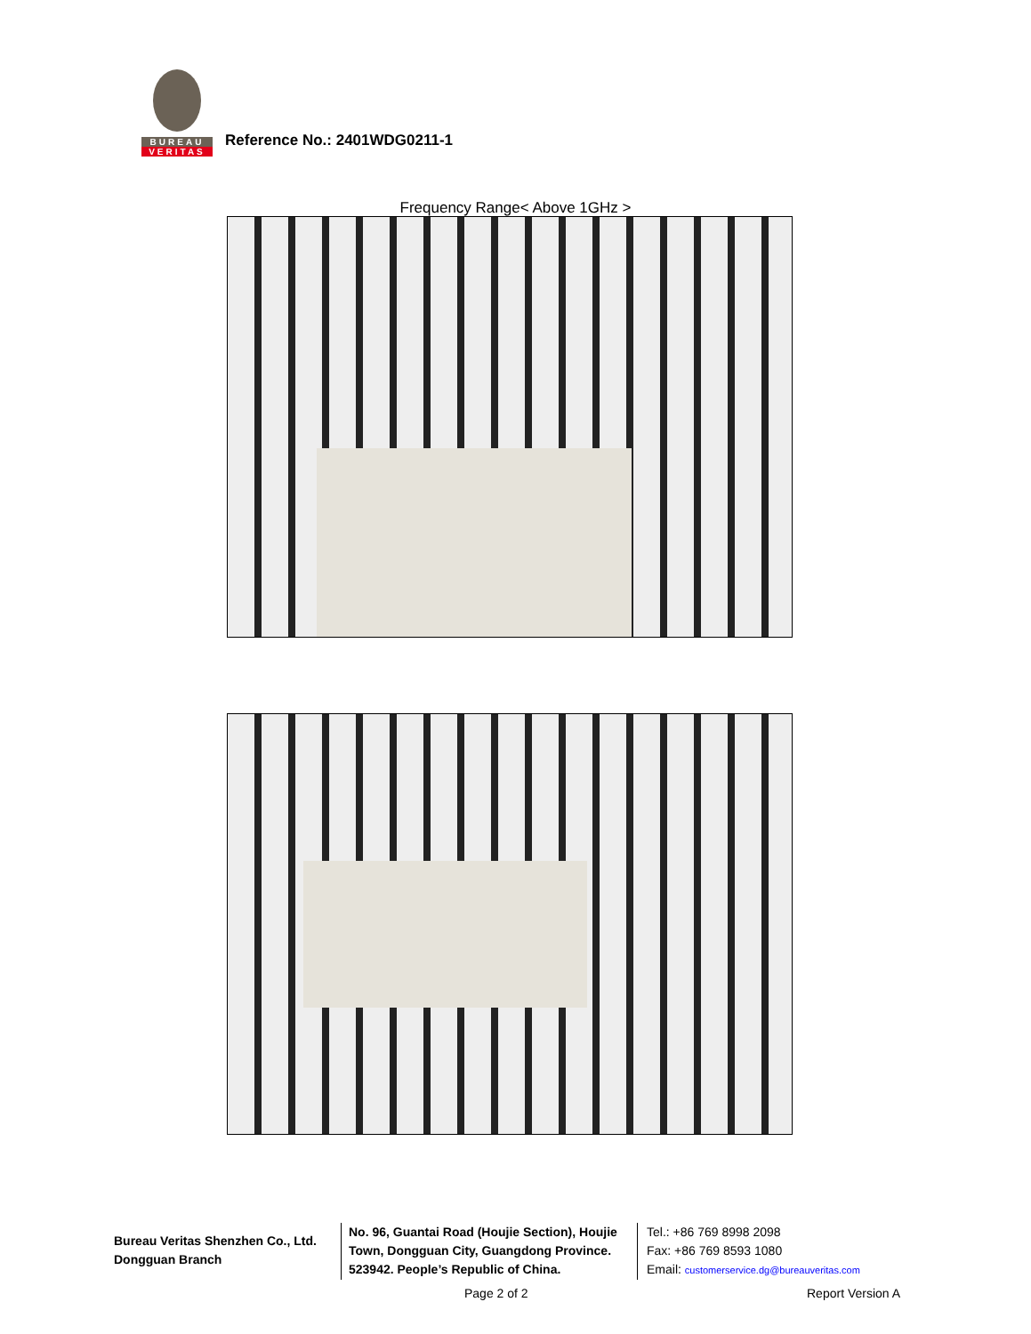BUREAU
VERITAS
Reference No.: 2401WDG0211-1
Frequency Range< Above 1GHz >
Bureau Veritas Shenzhen Co., Ltd.
Dongguan Branch
No. 96, Guantai Road (Houjie Section), Houjie Town, Dongguan City, Guangdong Province. 523942. People’s Republic of China.
Tel.: +86 769 8998 2098
Fax: +86 769 8593 1080
Email: customerservice.dg@bureauveritas.com
Page 2 of 2 Report Version A